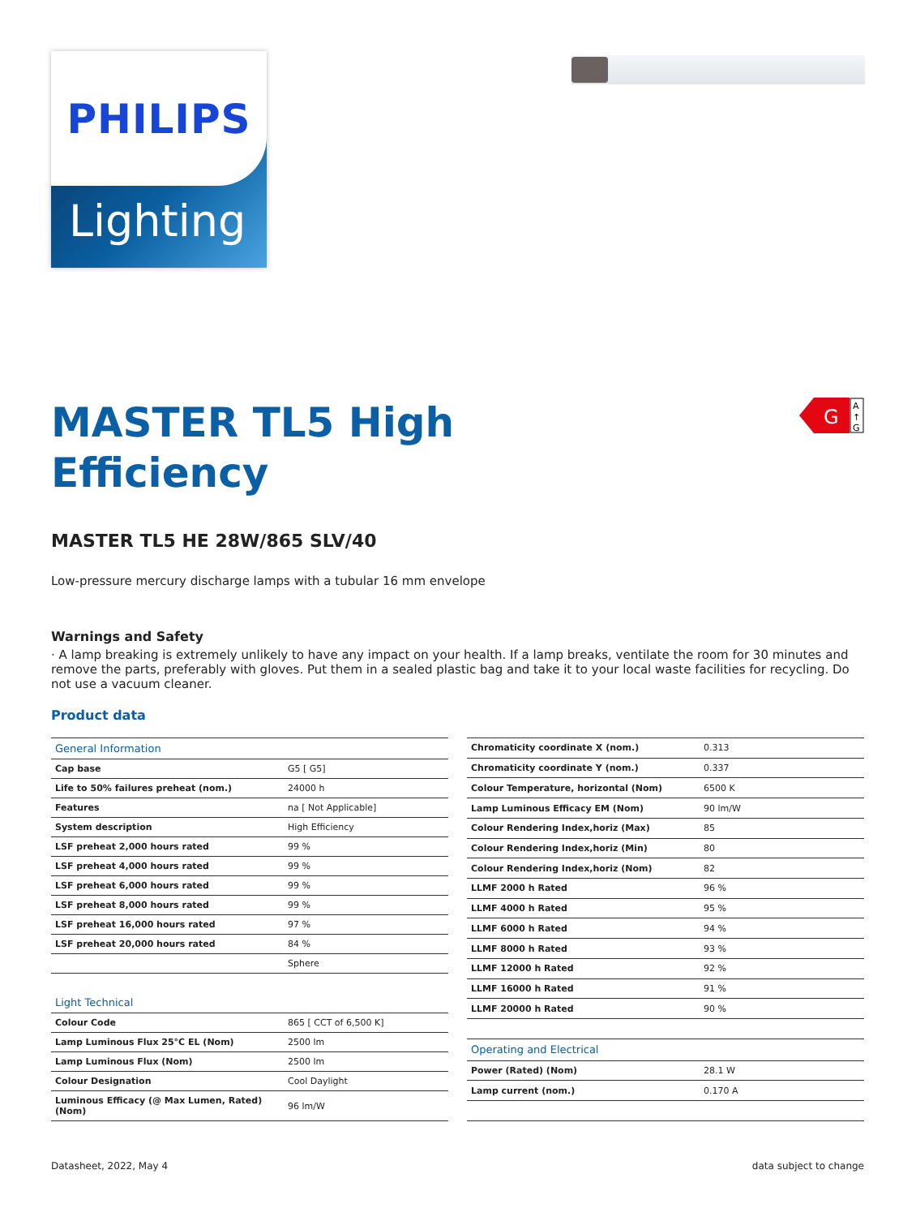PHILIPS
Lighting
G
A
↑
G
MASTER TL5 High
Efficiency
MASTER TL5 HE 28W/865 SLV/40
Low-pressure mercury discharge lamps with a tubular 16 mm envelope
Warnings and Safety
· A lamp breaking is extremely unlikely to have any impact on your health. If a lamp breaks, ventilate the room for 30 minutes and remove the parts, preferably with gloves. Put them in a sealed plastic bag and take it to your local waste facilities for recycling. Do not use a vacuum cleaner.
Product data
| General Information | |
| Cap base | G5 [ G5] |
| Life to 50% failures preheat (nom.) | 24000 h |
| Features | na [ Not Applicable] |
| System description | High Efficiency |
| LSF preheat 2,000 hours rated | 99 % |
| LSF preheat 4,000 hours rated | 99 % |
| LSF preheat 6,000 hours rated | 99 % |
| LSF preheat 8,000 hours rated | 99 % |
| LSF preheat 16,000 hours rated | 97 % |
| LSF preheat 20,000 hours rated | 84 % |
| | Sphere |
| Light Technical | |
| Colour Code | 865 [ CCT of 6,500 K] |
| Lamp Luminous Flux 25°C EL (Nom) | 2500 lm |
| Lamp Luminous Flux (Nom) | 2500 lm |
| Colour Designation | Cool Daylight |
| Luminous Efficacy (@ Max Lumen, Rated) (Nom) | 96 lm/W |
| Chromaticity coordinate X (nom.) | 0.313 |
| Chromaticity coordinate Y (nom.) | 0.337 |
| Colour Temperature, horizontal (Nom) | 6500 K |
| Lamp Luminous Efficacy EM (Nom) | 90 lm/W |
| Colour Rendering Index,horiz (Max) | 85 |
| Colour Rendering Index,horiz (Min) | 80 |
| Colour Rendering Index,horiz (Nom) | 82 |
| LLMF 2000 h Rated | 96 % |
| LLMF 4000 h Rated | 95 % |
| LLMF 6000 h Rated | 94 % |
| LLMF 8000 h Rated | 93 % |
| LLMF 12000 h Rated | 92 % |
| LLMF 16000 h Rated | 91 % |
| LLMF 20000 h Rated | 90 % |
| Operating and Electrical | |
| Power (Rated) (Nom) | 28.1 W |
| Lamp current (nom.) | 0.170 A |
Datasheet, 2022, May 4 data subject to change